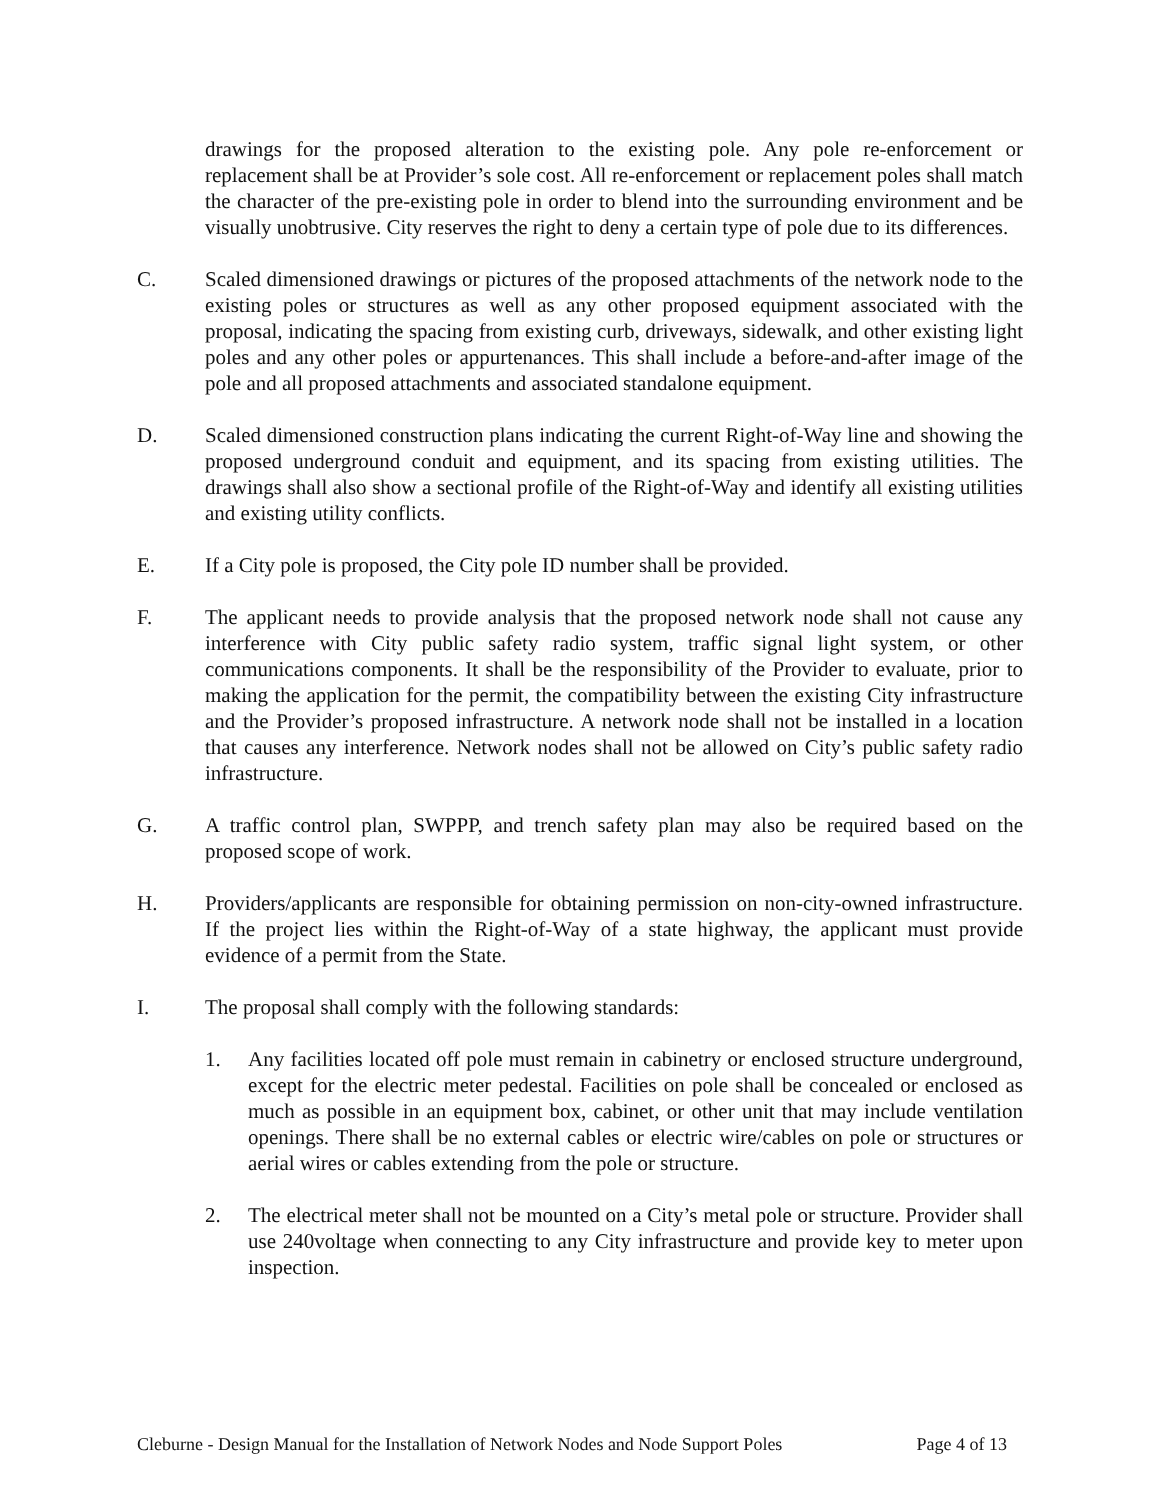drawings for the proposed alteration to the existing pole. Any pole re-enforcement or replacement shall be at Provider’s sole cost. All re-enforcement or replacement poles shall match the character of the pre-existing pole in order to blend into the surrounding environment and be visually unobtrusive. City reserves the right to deny a certain type of pole due to its differences.
C. Scaled dimensioned drawings or pictures of the proposed attachments of the network node to the existing poles or structures as well as any other proposed equipment associated with the proposal, indicating the spacing from existing curb, driveways, sidewalk, and other existing light poles and any other poles or appurtenances. This shall include a before-and-after image of the pole and all proposed attachments and associated standalone equipment.
D. Scaled dimensioned construction plans indicating the current Right-of-Way line and showing the proposed underground conduit and equipment, and its spacing from existing utilities. The drawings shall also show a sectional profile of the Right-of-Way and identify all existing utilities and existing utility conflicts.
E. If a City pole is proposed, the City pole ID number shall be provided.
F. The applicant needs to provide analysis that the proposed network node shall not cause any interference with City public safety radio system, traffic signal light system, or other communications components. It shall be the responsibility of the Provider to evaluate, prior to making the application for the permit, the compatibility between the existing City infrastructure and the Provider’s proposed infrastructure. A network node shall not be installed in a location that causes any interference. Network nodes shall not be allowed on City’s public safety radio infrastructure.
G. A traffic control plan, SWPPP, and trench safety plan may also be required based on the proposed scope of work.
H. Providers/applicants are responsible for obtaining permission on non-city-owned infrastructure. If the project lies within the Right-of-Way of a state highway, the applicant must provide evidence of a permit from the State.
I. The proposal shall comply with the following standards:
1. Any facilities located off pole must remain in cabinetry or enclosed structure underground, except for the electric meter pedestal. Facilities on pole shall be concealed or enclosed as much as possible in an equipment box, cabinet, or other unit that may include ventilation openings. There shall be no external cables or electric wire/cables on pole or structures or aerial wires or cables extending from the pole or structure.
2. The electrical meter shall not be mounted on a City’s metal pole or structure. Provider shall use 240voltage when connecting to any City infrastructure and provide key to meter upon inspection.
Cleburne - Design Manual for the Installation of Network Nodes and Node Support Poles Page 4 of 13